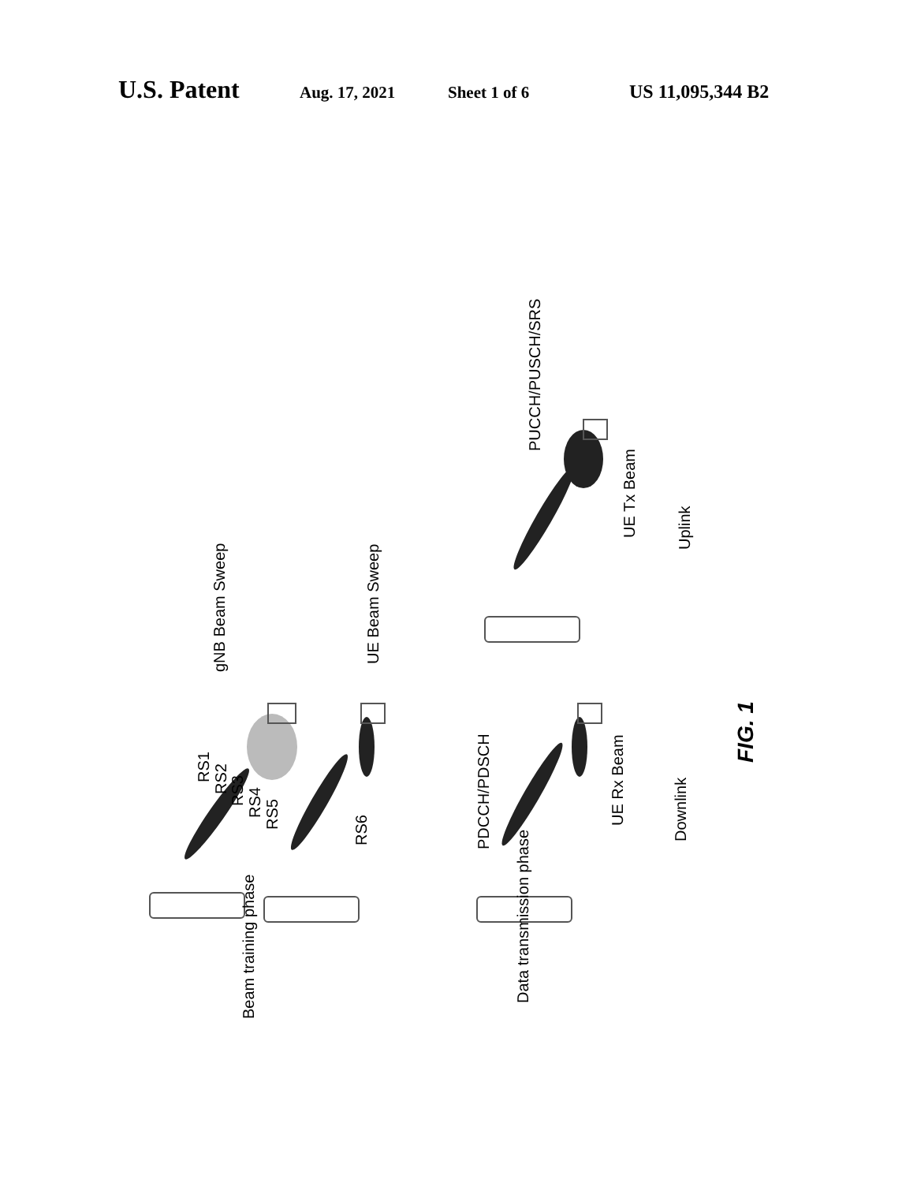U.S. Patent Aug. 17, 2021 Sheet 1 of 6 US 11,095,344 B2
Beam training phase
gNB Beam Sweep
UE Beam Sweep
RS1
RS2
RS3
RS4
RS5
RS6
Data transmission phase
PDCCH/PDSCH
UE Rx Beam
Downlink
PUCCH/PUSCH/SRS
UE Tx Beam
Uplink
FIG. 1